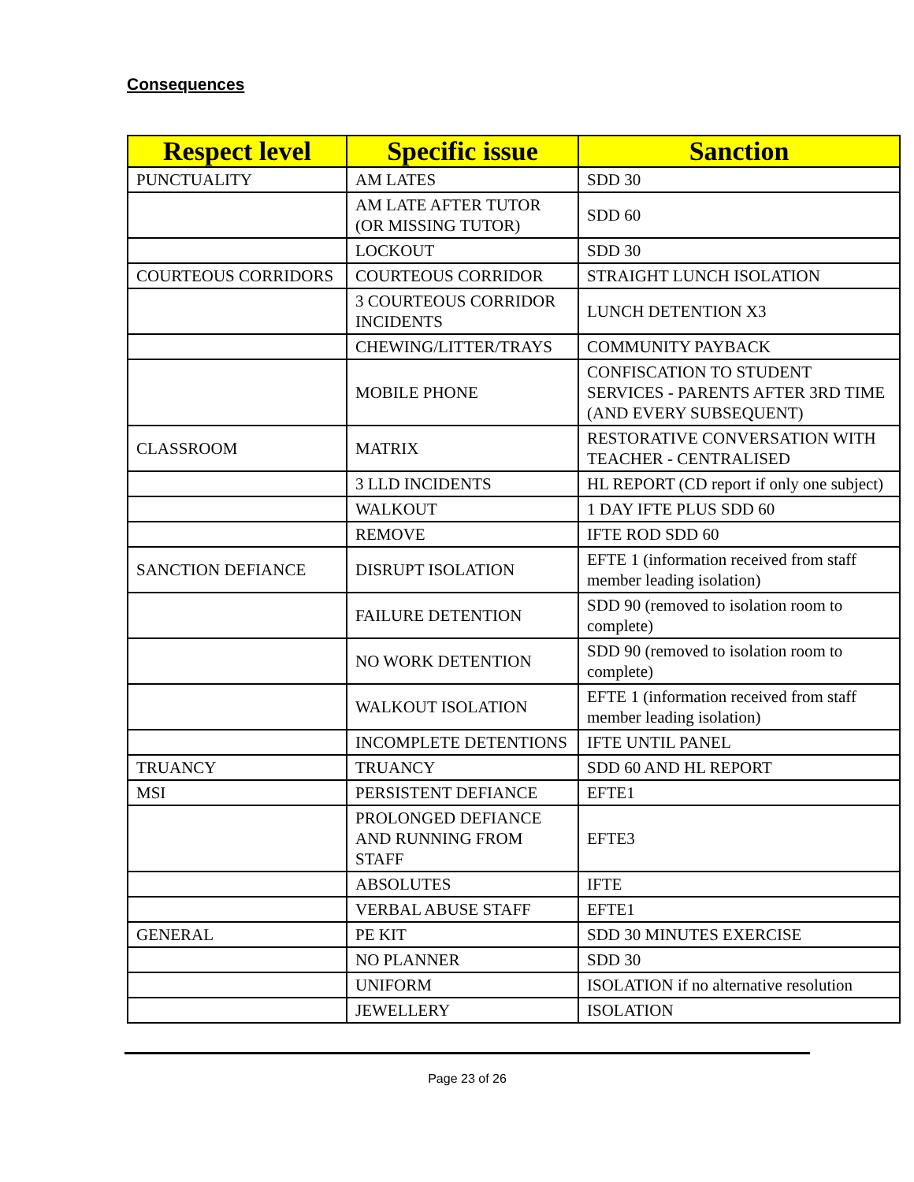Consequences
| Respect level | Specific issue | Sanction |
| --- | --- | --- |
| PUNCTUALITY | AM LATES | SDD 30 |
| | AM LATE AFTER TUTOR (OR MISSING TUTOR) | SDD 60 |
| | LOCKOUT | SDD 30 |
| COURTEOUS CORRIDORS | COURTEOUS CORRIDOR | STRAIGHT LUNCH ISOLATION |
| | 3 COURTEOUS CORRIDOR INCIDENTS | LUNCH DETENTION X3 |
| | CHEWING/LITTER/TRAYS | COMMUNITY PAYBACK |
| | MOBILE PHONE | CONFISCATION TO STUDENT SERVICES - PARENTS AFTER 3RD TIME (AND EVERY SUBSEQUENT) |
| CLASSROOM | MATRIX | RESTORATIVE CONVERSATION WITH TEACHER - CENTRALISED |
| | 3 LLD INCIDENTS | HL REPORT (CD report if only one subject) |
| | WALKOUT | 1 DAY IFTE PLUS SDD 60 |
| | REMOVE | IFTE ROD SDD 60 |
| SANCTION DEFIANCE | DISRUPT ISOLATION | EFTE 1 (information received from staff member leading isolation) |
| | FAILURE DETENTION | SDD 90 (removed to isolation room to complete) |
| | NO WORK DETENTION | SDD 90 (removed to isolation room to complete) |
| | WALKOUT ISOLATION | EFTE 1 (information received from staff member leading isolation) |
| | INCOMPLETE DETENTIONS | IFTE UNTIL PANEL |
| TRUANCY | TRUANCY | SDD 60 AND HL REPORT |
| MSI | PERSISTENT DEFIANCE | EFTE1 |
| | PROLONGED DEFIANCE AND RUNNING FROM STAFF | EFTE3 |
| | ABSOLUTES | IFTE |
| | VERBAL ABUSE STAFF | EFTE1 |
| GENERAL | PE KIT | SDD 30 MINUTES EXERCISE |
| | NO PLANNER | SDD 30 |
| | UNIFORM | ISOLATION if no alternative resolution |
| | JEWELLERY | ISOLATION |
Page 23 of 26